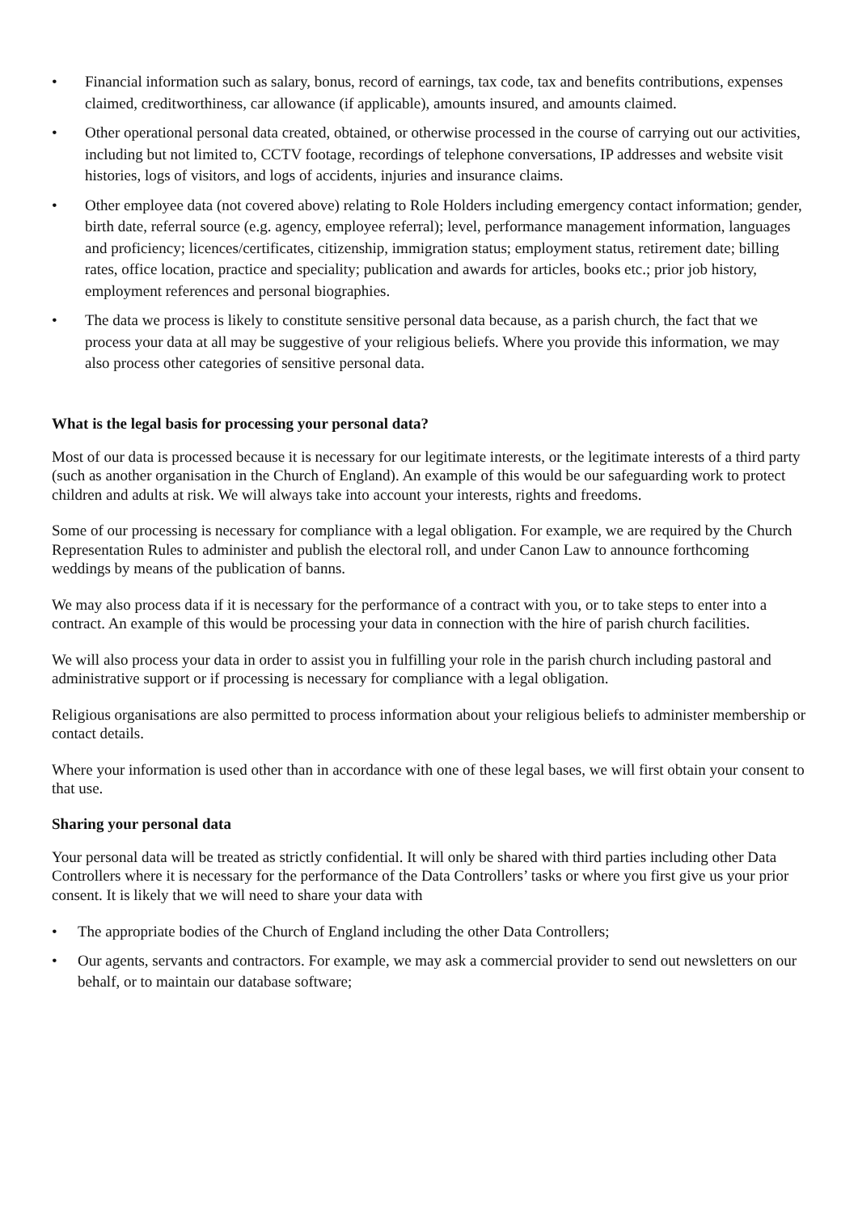• Financial information such as salary, bonus, record of earnings, tax code, tax and benefits contributions, expenses claimed, creditworthiness, car allowance (if applicable), amounts insured, and amounts claimed.
• Other operational personal data created, obtained, or otherwise processed in the course of carrying out our activities, including but not limited to, CCTV footage, recordings of telephone conversations, IP addresses and website visit histories, logs of visitors, and logs of accidents, injuries and insurance claims.
• Other employee data (not covered above) relating to Role Holders including emergency contact information; gender, birth date, referral source (e.g. agency, employee referral); level, performance management information, languages and proficiency; licences/certificates, citizenship, immigration status; employment status, retirement date; billing rates, office location, practice and speciality; publication and awards for articles, books etc.; prior job history, employment references and personal biographies.
• The data we process is likely to constitute sensitive personal data because, as a parish church, the fact that we process your data at all may be suggestive of your religious beliefs. Where you provide this information, we may also process other categories of sensitive personal data.
What is the legal basis for processing your personal data?
Most of our data is processed because it is necessary for our legitimate interests, or the legitimate interests of a third party (such as another organisation in the Church of England). An example of this would be our safeguarding work to protect children and adults at risk. We will always take into account your interests, rights and freedoms.
Some of our processing is necessary for compliance with a legal obligation. For example, we are required by the Church Representation Rules to administer and publish the electoral roll, and under Canon Law to announce forthcoming weddings by means of the publication of banns.
We may also process data if it is necessary for the performance of a contract with you, or to take steps to enter into a contract. An example of this would be processing your data in connection with the hire of parish church facilities.
We will also process your data in order to assist you in fulfilling your role in the parish church including pastoral and administrative support or if processing is necessary for compliance with a legal obligation.
Religious organisations are also permitted to process information about your religious beliefs to administer membership or contact details.
Where your information is used other than in accordance with one of these legal bases, we will first obtain your consent to that use.
Sharing your personal data
Your personal data will be treated as strictly confidential. It will only be shared with third parties including other Data Controllers where it is necessary for the performance of the Data Controllers’ tasks or where you first give us your prior consent. It is likely that we will need to share your data with
• The appropriate bodies of the Church of England including the other Data Controllers;
• Our agents, servants and contractors. For example, we may ask a commercial provider to send out newsletters on our behalf, or to maintain our database software;